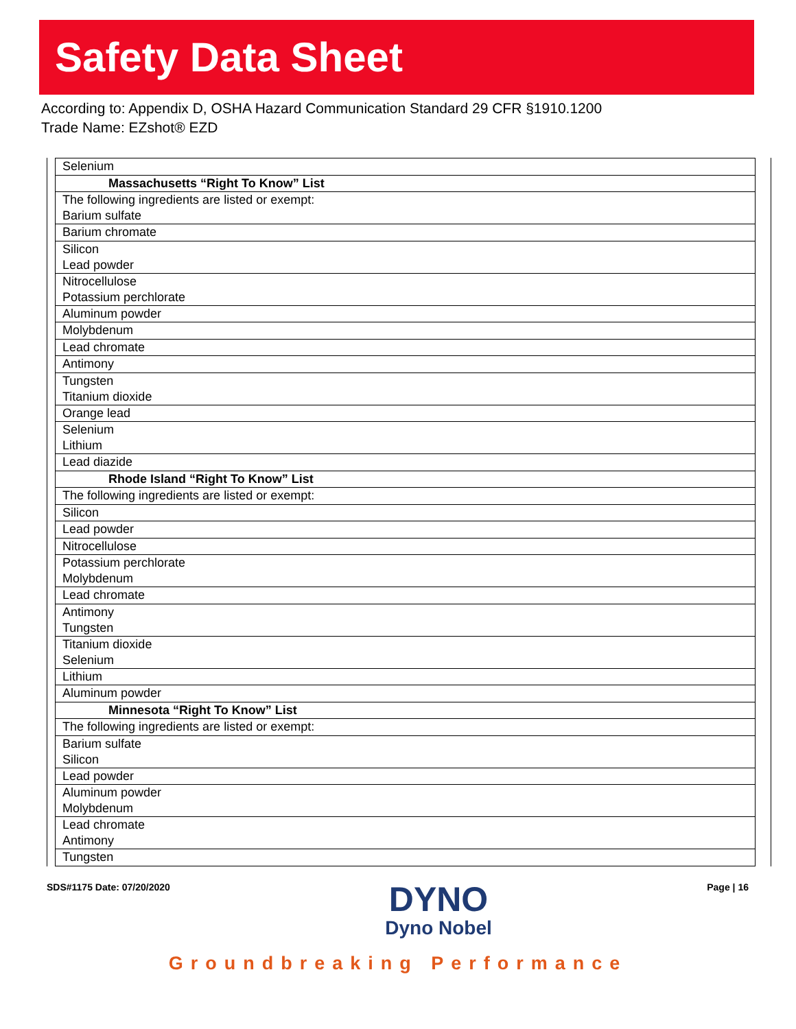Safety Data Sheet
According to: Appendix D, OSHA Hazard Communication Standard 29 CFR §1910.1200
Trade Name: EZshot® EZD
| Selenium |
| Massachusetts “Right To Know” List |
| The following ingredients are listed or exempt: Barium sulfate |
| Barium chromate |
| Silicon Lead powder |
| Nitrocellulose Potassium perchlorate |
| Aluminum powder |
| Molybdenum |
| Lead chromate |
| Antimony |
| Tungsten Titanium dioxide |
| Orange lead |
| Selenium Lithium |
| Lead diazide |
| Rhode Island “Right To Know” List |
| The following ingredients are listed or exempt: |
| Silicon |
| Lead powder |
| Nitrocellulose |
| Potassium perchlorate Molybdenum |
| Lead chromate |
| Antimony Tungsten |
| Titanium dioxide Selenium |
| Lithium |
| Aluminum powder |
| Minnesota “Right To Know” List |
| The following ingredients are listed or exempt: |
| Barium sulfate Silicon |
| Lead powder |
| Aluminum powder Molybdenum |
| Lead chromate Antimony |
| Tungsten |
SDS#1175 Date: 07/20/2020
DYNO
Dyno Nobel
Page | 16
Groundbreaking Performance